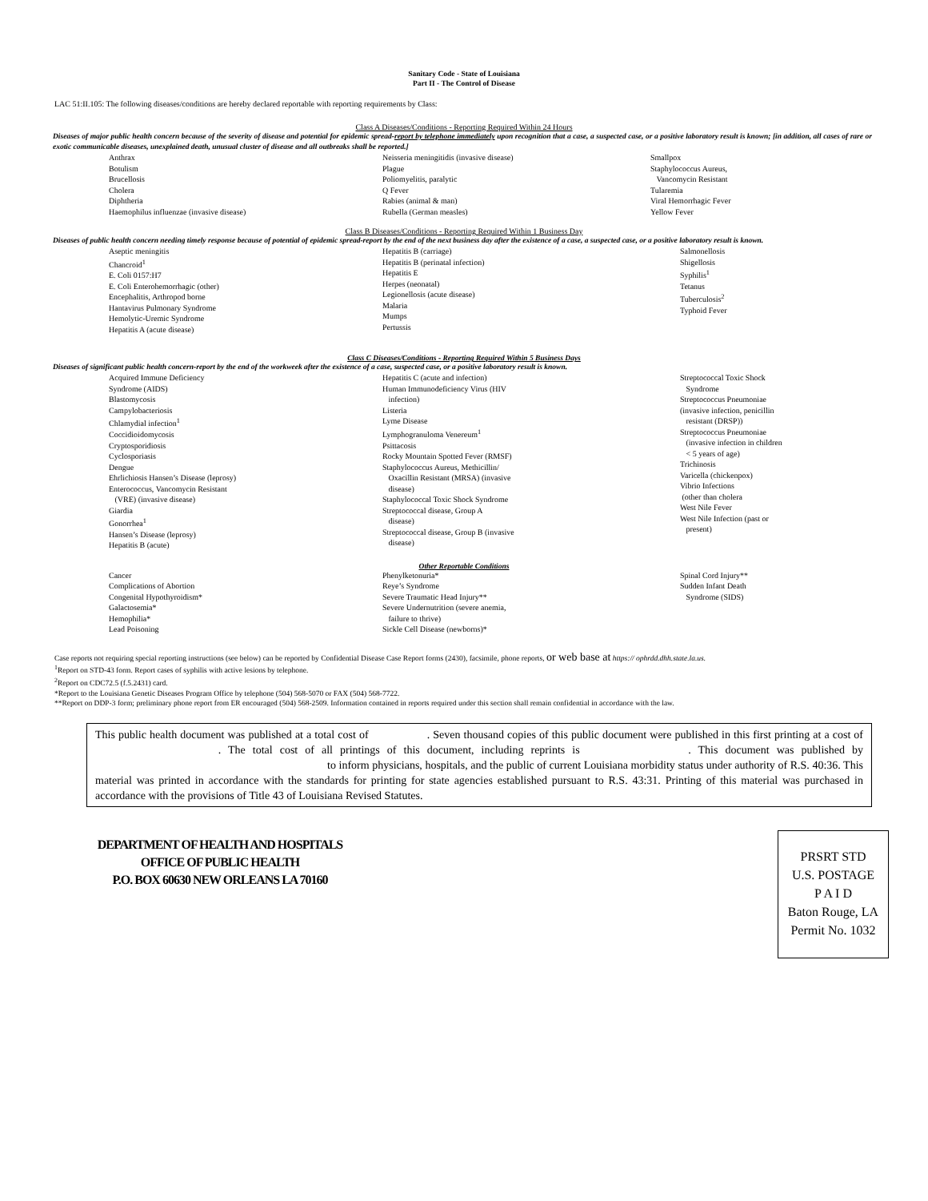Sanitary Code - State of Louisiana
Part II - The Control of Disease
LAC 51:II.105: The following diseases/conditions are hereby declared reportable with reporting requirements by Class:
Class A Diseases/Conditions - Reporting Required Within 24 Hours
Diseases of major public health concern because of the severity of disease and potential for epidemic spread-report by telephone immediately upon recognition that a case, a suspected case, or a positive laboratory result is known; [in addition, all cases of rare or exotic communicable diseases, unexplained death, unusual cluster of disease and all outbreaks shall be reported.]
Anthrax
Botulism
Brucellosis
Cholera
Diphtheria
Haemophilus influenzae (invasive disease)
Neisseria meningitidis (invasive disease)
Plague
Poliomyelitis, paralytic
Q Fever
Rabies (animal & man)
Rubella (German measles)
Smallpox
Staphylococcus Aureus,
Vancomycin Resistant
Tularemia
Viral Hemorrhagic Fever
Yellow Fever
Class B Diseases/Conditions - Reporting Required Within 1 Business Day
Diseases of public health concern needing timely response because of potential of epidemic spread-report by the end of the next business day after the existence of a case, a suspected case, or a positive laboratory result is known.
Aseptic meningitis
Chancroid<sup>1</sup>
E. Coli 0157:H7
E. Coli Enterohemorrhagic (other)
Encephalitis, Arthropod borne
Hantavirus Pulmonary Syndrome
Hemolytic-Uremic Syndrome
Hepatitis A (acute disease)
Hepatitis B (carriage)
Hepatitis B (perinatal infection)
Hepatitis E
Herpes (neonatal)
Legionellosis (acute disease)
Malaria
Mumps
Pertussis
Salmonellosis
Shigellosis
Syphilis<sup>1</sup>
Tetanus
Tuberculosis<sup>2</sup>
Typhoid Fever
Class C Diseases/Conditions - Reporting Required Within 5 Business Days
Diseases of significant public health concern-report by the end of the workweek after the existence of a case, suspected case, or a positive laboratory result is known.
Acquired Immune Deficiency
Syndrome (AIDS)
Blastomycosis
Campylobacteriosis
Chlamydial infection<sup>1</sup>
Coccidioidomycosis
Cryptosporidiosis
Cyclosporiasis
Dengue
Ehrlichiosis Hansen’s Disease (leprosy)
Enterococcus, Vancomycin Resistant
(VRE) (invasive disease)
Giardia
Gonorrhea<sup>1</sup>
Hansen’s Disease (leprosy)
Hepatitis B (acute)
Hepatitis C (acute and infection)
Human Immunodeficiency Virus (HIV
infection)
Listeria
Lyme Disease
Lymphogranuloma Venereum<sup>1</sup>
Psittacosis
Rocky Mountain Spotted Fever (RMSF)
Staphylococcus Aureus, Methicillin/
Oxacillin Resistant (MRSA) (invasive
disease)
Staphylococcal Toxic Shock Syndrome
Streptococcal disease, Group A
disease)
Streptococcal disease, Group B (invasive
disease)
Streptococcal Toxic Shock
Syndrome
Streptococcus Pneumoniae
(invasive infection, penicillin
resistant (DRSP))
Streptococcus Pneumoniae
(invasive infection in children
< 5 years of age)
Trichinosis
Varicella (chickenpox)
Vibrio Infections
(other than cholera
West Nile Fever
West Nile Infection (past or
present)
Other Reportable Conditions
Cancer
Complications of Abortion
Congenital Hypothyroidism*
Galactosemia*
Hemophilia*
Lead Poisoning
Phenylketonuria*
Reye’s Syndrome
Severe Traumatic Head Injury**
Severe Undernutrition (severe anemia,
failure to thrive)
Sickle Cell Disease (newborns)*
Spinal Cord Injury**
Sudden Infant Death
Syndrome (SIDS)
Case reports not requiring special reporting instructions (see below) can be reported by Confidential Disease Case Report forms (2430), facsimile, phone reports, or web base at https:// ophrdd.dhh.state.la.us.
<sup>1</sup> Report on STD-43 form. Report cases of syphilis with active lesions by telephone.
<sup>2</sup> Report on CDC72.5 (f.5.2431) card.
*Report to the Louisiana Genetic Diseases Program Office by telephone (504) 568-5070 or FAX (504) 568-7722.
**Report on DDP-3 form; preliminary phone report from ER encouraged (504) 568-2509. Information contained in reports required under this section shall remain confidential in accordance with the law.
This public health document was published at a total cost of . Seven thousand copies of this public document were published in this first printing at a cost of . The total cost of all printings of this document, including reprints is . This document was published by to inform physicians, hospitals, and the public of current Louisiana morbidity status under authority of R.S. 40:36. This material was printed in accordance with the standards for printing for state agencies established pursuant to R.S. 43:31. Printing of this material was purchased in accordance with the provisions of Title 43 of Louisiana Revised Statutes.
DEPARTMENT OF HEALTH AND HOSPITALS
OFFICE OF PUBLIC HEALTH
P.O. BOX 60630 NEW ORLEANS LA 70160
PRSRT STD
U.S. POSTAGE
P A I D
Baton Rouge, LA
Permit No. 1032